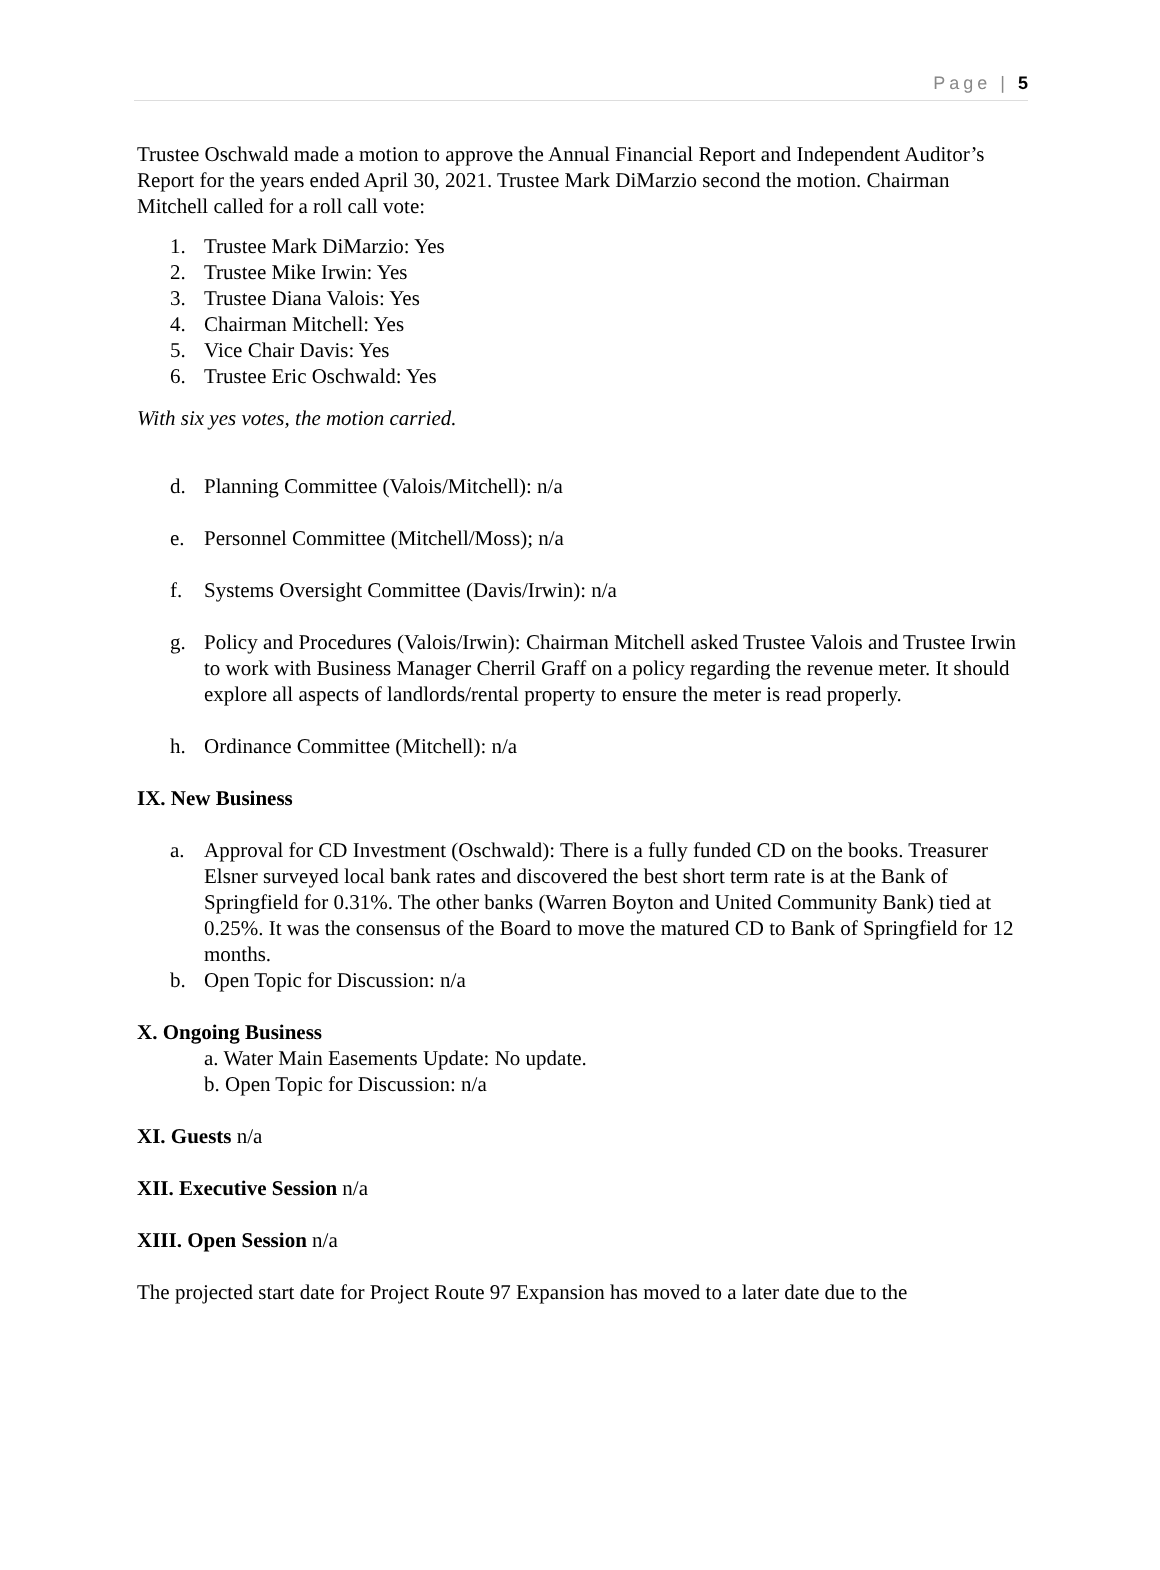Page | 5
Trustee Oschwald made a motion to approve the Annual Financial Report and Independent Auditor’s Report for the years ended April 30, 2021. Trustee Mark DiMarzio second the motion. Chairman Mitchell called for a roll call vote:
1. Trustee Mark DiMarzio: Yes
2. Trustee Mike Irwin: Yes
3. Trustee Diana Valois: Yes
4. Chairman Mitchell: Yes
5. Vice Chair Davis: Yes
6. Trustee Eric Oschwald: Yes
With six yes votes, the motion carried.
d. Planning Committee (Valois/Mitchell): n/a
e. Personnel Committee (Mitchell/Moss); n/a
f. Systems Oversight Committee (Davis/Irwin): n/a
g. Policy and Procedures (Valois/Irwin): Chairman Mitchell asked Trustee Valois and Trustee Irwin to work with Business Manager Cherril Graff on a policy regarding the revenue meter. It should explore all aspects of landlords/rental property to ensure the meter is read properly.
h. Ordinance Committee (Mitchell): n/a
IX. New Business
a. Approval for CD Investment (Oschwald): There is a fully funded CD on the books. Treasurer Elsner surveyed local bank rates and discovered the best short term rate is at the Bank of Springfield for 0.31%. The other banks (Warren Boyton and United Community Bank) tied at 0.25%. It was the consensus of the Board to move the matured CD to Bank of Springfield for 12 months.
b. Open Topic for Discussion: n/a
X. Ongoing Business
a. Water Main Easements Update: No update.
b. Open Topic for Discussion: n/a
XI. Guests n/a
XII. Executive Session n/a
XIII. Open Session n/a
The projected start date for Project Route 97 Expansion has moved to a later date due to the